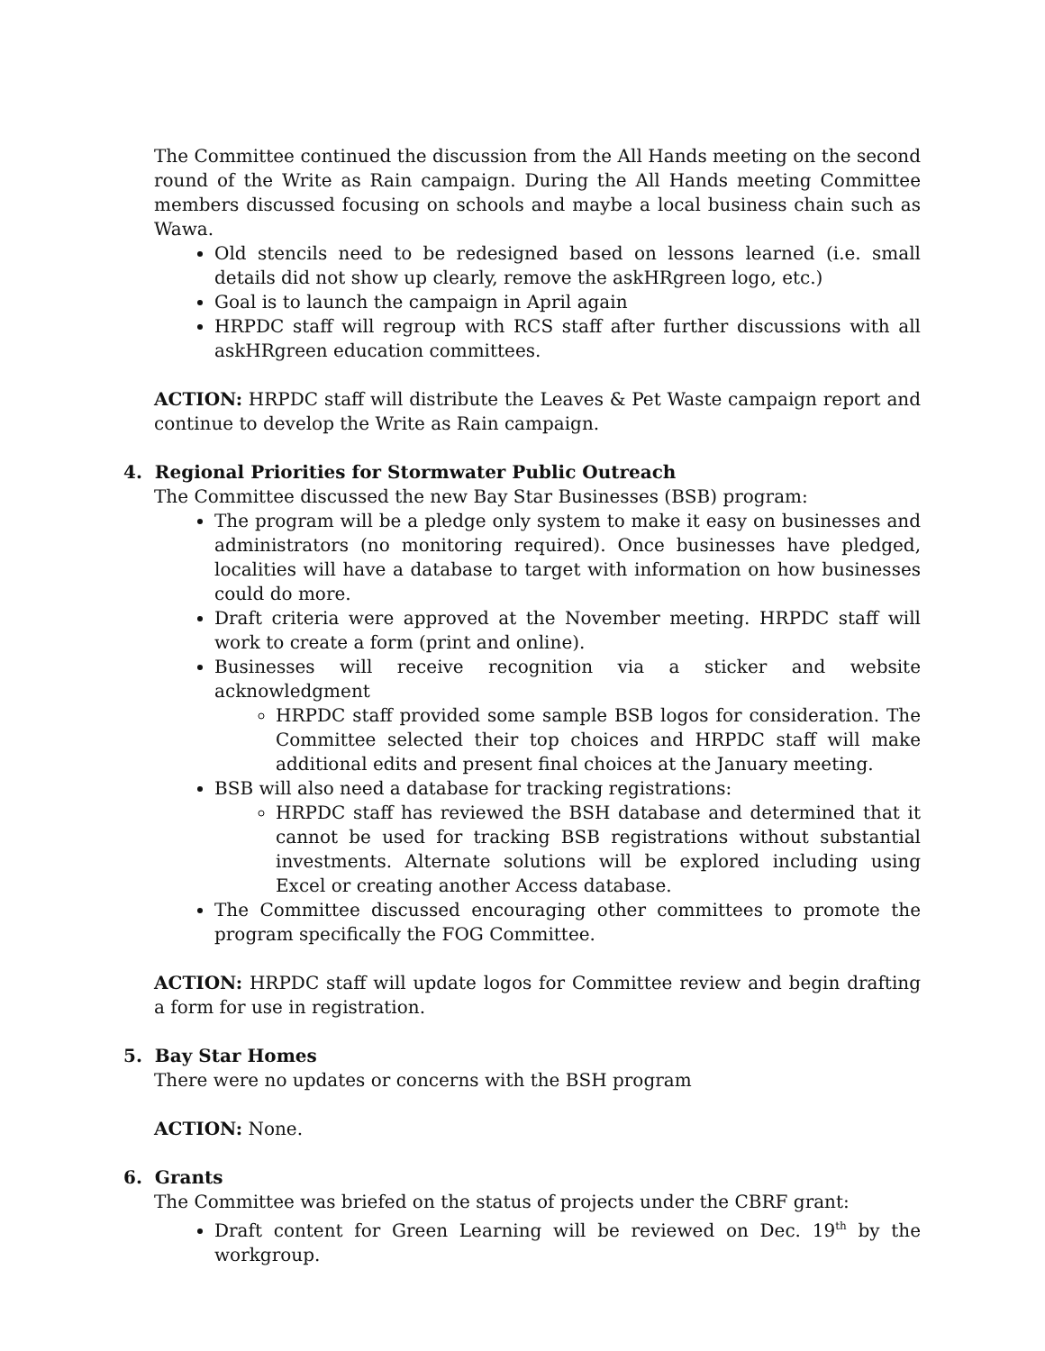The Committee continued the discussion from the All Hands meeting on the second round of the Write as Rain campaign. During the All Hands meeting Committee members discussed focusing on schools and maybe a local business chain such as Wawa.
Old stencils need to be redesigned based on lessons learned (i.e. small details did not show up clearly, remove the askHRgreen logo, etc.)
Goal is to launch the campaign in April again
HRPDC staff will regroup with RCS staff after further discussions with all askHRgreen education committees.
ACTION: HRPDC staff will distribute the Leaves & Pet Waste campaign report and continue to develop the Write as Rain campaign.
4. Regional Priorities for Stormwater Public Outreach
The Committee discussed the new Bay Star Businesses (BSB) program:
The program will be a pledge only system to make it easy on businesses and administrators (no monitoring required). Once businesses have pledged, localities will have a database to target with information on how businesses could do more.
Draft criteria were approved at the November meeting. HRPDC staff will work to create a form (print and online).
Businesses will receive recognition via a sticker and website acknowledgment
HRPDC staff provided some sample BSB logos for consideration. The Committee selected their top choices and HRPDC staff will make additional edits and present final choices at the January meeting.
BSB will also need a database for tracking registrations:
HRPDC staff has reviewed the BSH database and determined that it cannot be used for tracking BSB registrations without substantial investments. Alternate solutions will be explored including using Excel or creating another Access database.
The Committee discussed encouraging other committees to promote the program specifically the FOG Committee.
ACTION: HRPDC staff will update logos for Committee review and begin drafting a form for use in registration.
5. Bay Star Homes
There were no updates or concerns with the BSH program
ACTION: None.
6. Grants
The Committee was briefed on the status of projects under the CBRF grant:
Draft content for Green Learning will be reviewed on Dec. 19<sup>th</sup> by the workgroup.